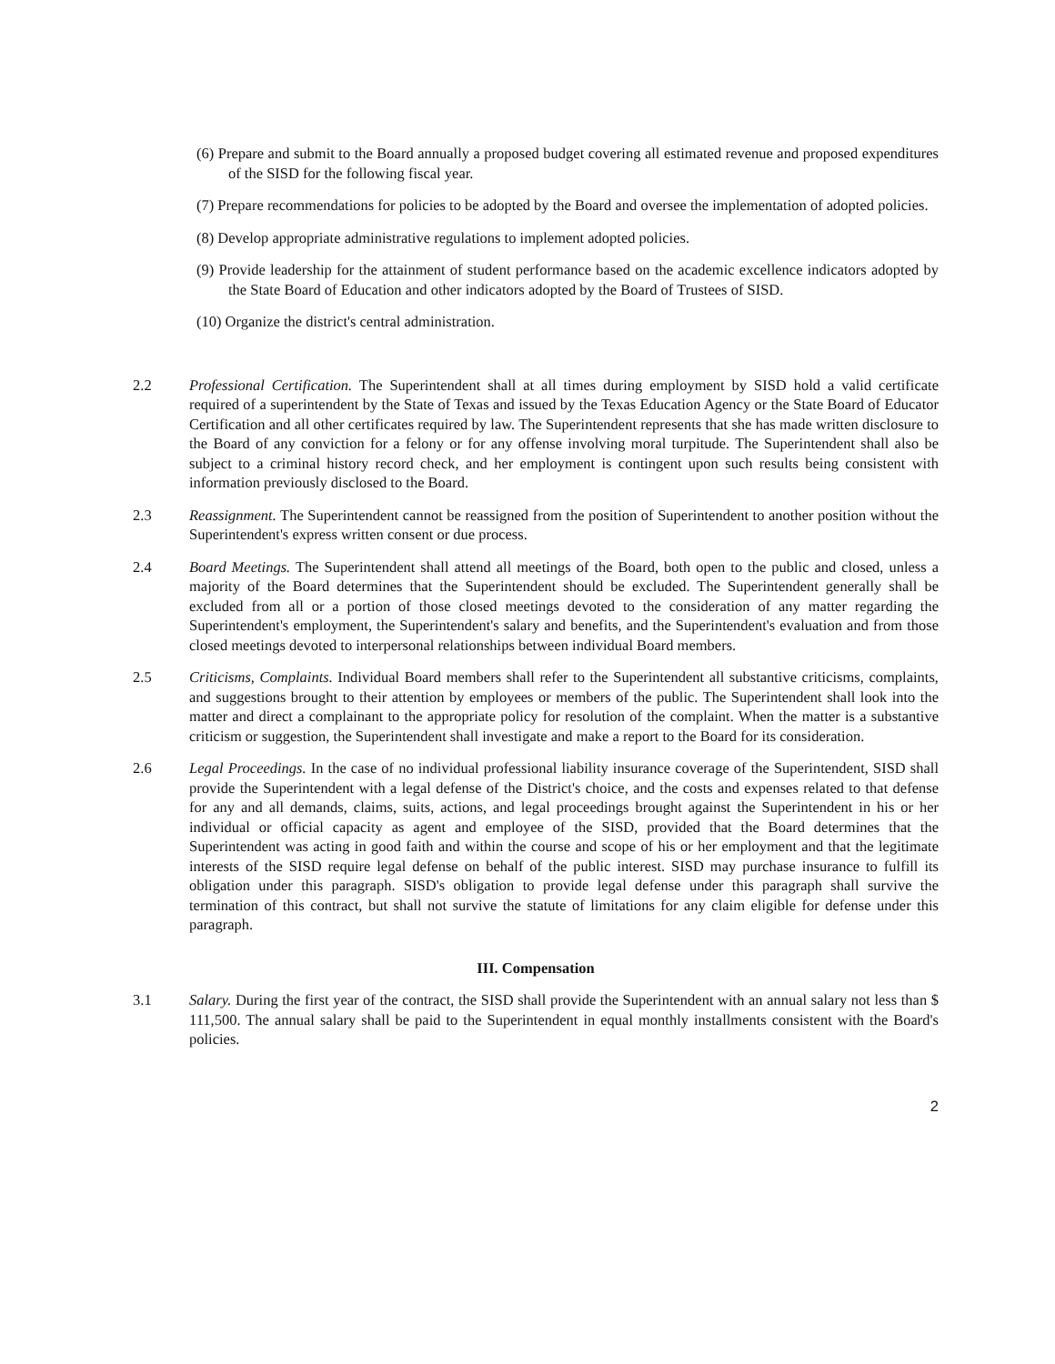(6) Prepare and submit to the Board annually a proposed budget covering all estimated revenue and proposed expenditures of the SISD for the following fiscal year.
(7) Prepare recommendations for policies to be adopted by the Board and oversee the implementation of adopted policies.
(8) Develop appropriate administrative regulations to implement adopted policies.
(9) Provide leadership for the attainment of student performance based on the academic excellence indicators adopted by the State Board of Education and other indicators adopted by the Board of Trustees of SISD.
(10) Organize the district's central administration.
2.2 Professional Certification. The Superintendent shall at all times during employment by SISD hold a valid certificate required of a superintendent by the State of Texas and issued by the Texas Education Agency or the State Board of Educator Certification and all other certificates required by law. The Superintendent represents that she has made written disclosure to the Board of any conviction for a felony or for any offense involving moral turpitude. The Superintendent shall also be subject to a criminal history record check, and her employment is contingent upon such results being consistent with information previously disclosed to the Board.
2.3 Reassignment. The Superintendent cannot be reassigned from the position of Superintendent to another position without the Superintendent's express written consent or due process.
2.4 Board Meetings. The Superintendent shall attend all meetings of the Board, both open to the public and closed, unless a majority of the Board determines that the Superintendent should be excluded. The Superintendent generally shall be excluded from all or a portion of those closed meetings devoted to the consideration of any matter regarding the Superintendent's employment, the Superintendent's salary and benefits, and the Superintendent's evaluation and from those closed meetings devoted to interpersonal relationships between individual Board members.
2.5 Criticisms, Complaints. Individual Board members shall refer to the Superintendent all substantive criticisms, complaints, and suggestions brought to their attention by employees or members of the public. The Superintendent shall look into the matter and direct a complainant to the appropriate policy for resolution of the complaint. When the matter is a substantive criticism or suggestion, the Superintendent shall investigate and make a report to the Board for its consideration.
2.6 Legal Proceedings. In the case of no individual professional liability insurance coverage of the Superintendent, SISD shall provide the Superintendent with a legal defense of the District's choice, and the costs and expenses related to that defense for any and all demands, claims, suits, actions, and legal proceedings brought against the Superintendent in his or her individual or official capacity as agent and employee of the SISD, provided that the Board determines that the Superintendent was acting in good faith and within the course and scope of his or her employment and that the legitimate interests of the SISD require legal defense on behalf of the public interest. SISD may purchase insurance to fulfill its obligation under this paragraph. SISD's obligation to provide legal defense under this paragraph shall survive the termination of this contract, but shall not survive the statute of limitations for any claim eligible for defense under this paragraph.
III. Compensation
3.1 Salary. During the first year of the contract, the SISD shall provide the Superintendent with an annual salary not less than $ 111,500. The annual salary shall be paid to the Superintendent in equal monthly installments consistent with the Board's policies.
2